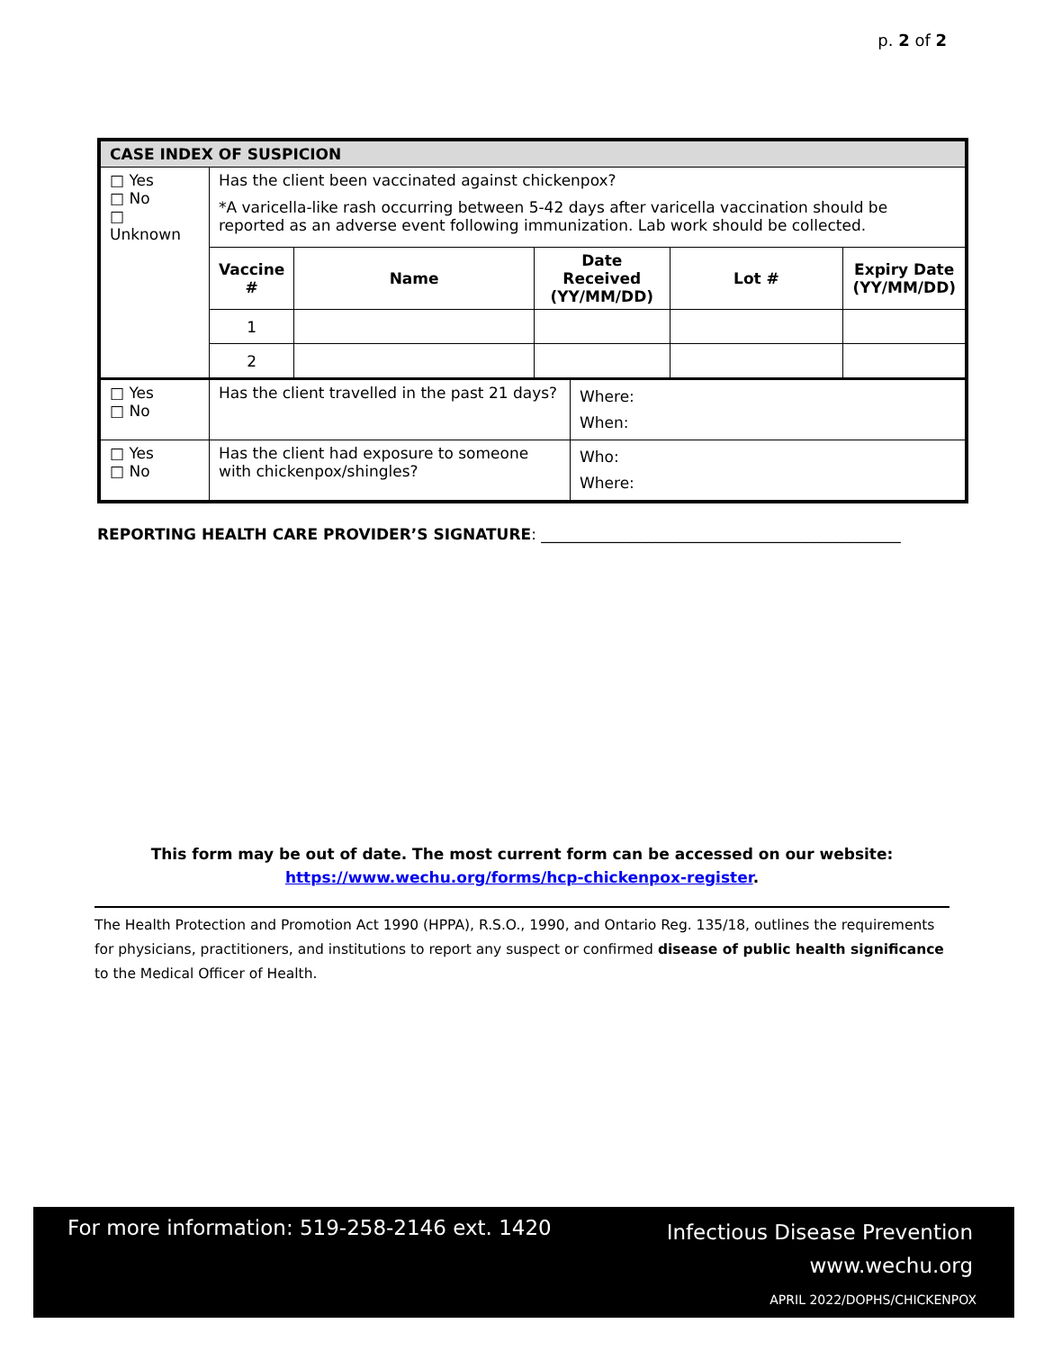p. 2 of 2
| CASE INDEX OF SUSPICION | |
| □ Yes □ No □ Unknown | Has the client been vaccinated against chickenpox? *A varicella-like rash occurring between 5-42 days after varicella vaccination should be reported as an adverse event following immunization. Lab work should be collected. / Vaccine # / Name / Date Received (YY/MM/DD) / Lot # / Expiry Date (YY/MM/DD) / / --- / --- / --- / --- / --- / / 1 / / / / / / 2 / / / / / |
| □ Yes □ No | / Has the client travelled in the past 21 days? / Where: When: / |
| □ Yes □ No | / Has the client had exposure to someone with chickenpox/shingles? / Who: Where: / |
REPORTING HEALTH CARE PROVIDER’S SIGNATURE: _______________________________________________
This form may be out of date. The most current form can be accessed on our website:
https://www.wechu.org/forms/hcp-chickenpox-register.
The Health Protection and Promotion Act 1990 (HPPA), R.S.O., 1990, and Ontario Reg. 135/18, outlines the requirements for physicians, practitioners, and institutions to report any suspect or confirmed disease of public health significance to the Medical Officer of Health.
For more information: 519-258-2146 ext. 1420
Infectious Disease Prevention
www.wechu.org
APRIL 2022/DOPHS/CHICKENPOX